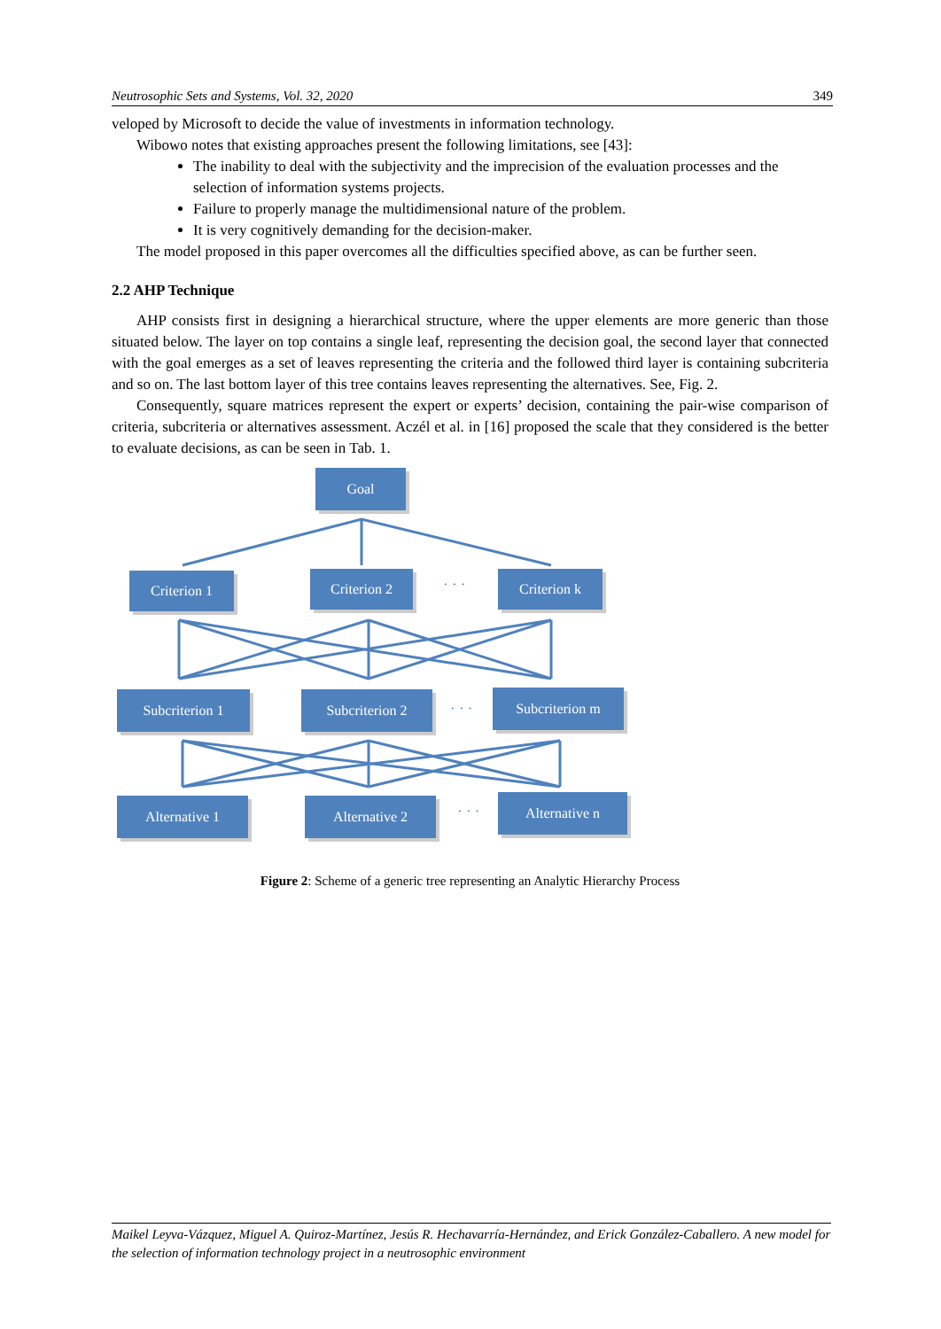Neutrosophic Sets and Systems, Vol. 32, 2020 349
veloped by Microsoft to decide the value of investments in information technology.
Wibowo notes that existing approaches present the following limitations, see [43]:
The inability to deal with the subjectivity and the imprecision of the evaluation processes and the selection of information systems projects.
Failure to properly manage the multidimensional nature of the problem.
It is very cognitively demanding for the decision-maker.
The model proposed in this paper overcomes all the difficulties specified above, as can be further seen.
2.2 AHP Technique
AHP consists first in designing a hierarchical structure, where the upper elements are more generic than those situated below. The layer on top contains a single leaf, representing the decision goal, the second layer that connected with the goal emerges as a set of leaves representing the criteria and the followed third layer is containing subcriteria and so on. The last bottom layer of this tree contains leaves representing the alternatives. See, Fig. 2.
Consequently, square matrices represent the expert or experts’ decision, containing the pair-wise comparison of criteria, subcriteria or alternatives assessment. Aczél et al. in [16] proposed the scale that they considered is the better to evaluate decisions, as can be seen in Tab. 1.
Goal
Criterion 1 Criterion 2 · · · Criterion k
Subcriterion 1 Subcriterion 2
· · ·
Subcriterion m
Alternative 1 Alternative 2 · · ·
Alternative n
Figure 2: Scheme of a generic tree representing an Analytic Hierarchy Process
Maikel Leyva-Vázquez, Miguel A. Quiroz-Martínez, Jesús R. Hechavarría-Hernández, and Erick González-Caballero. A new model for the selection of information technology project in a neutrosophic environment